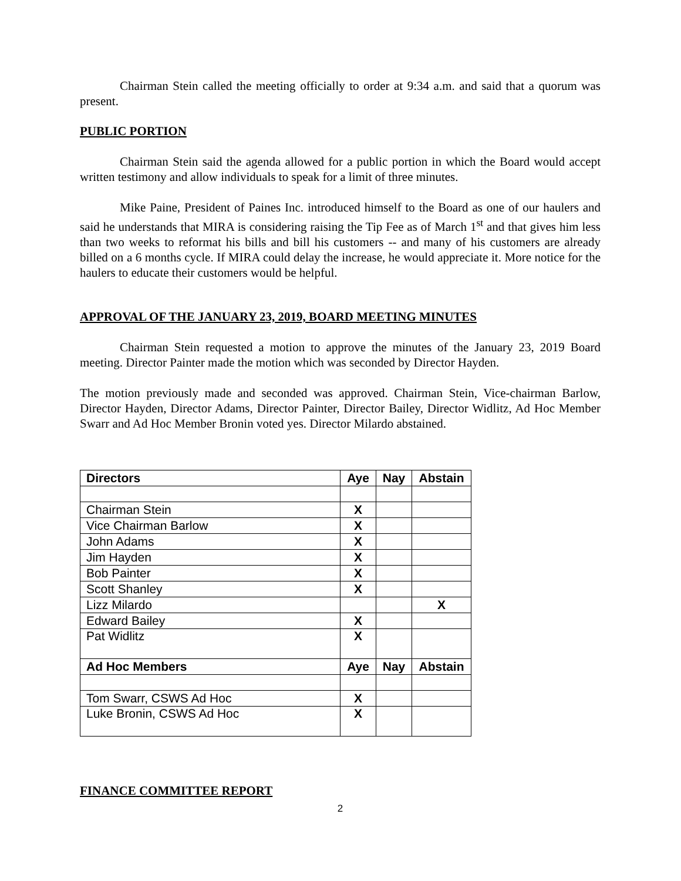Chairman Stein called the meeting officially to order at 9:34 a.m. and said that a quorum was present.
PUBLIC PORTION
Chairman Stein said the agenda allowed for a public portion in which the Board would accept written testimony and allow individuals to speak for a limit of three minutes.
Mike Paine, President of Paines Inc. introduced himself to the Board as one of our haulers and said he understands that MIRA is considering raising the Tip Fee as of March 1<sup>st</sup> and that gives him less than two weeks to reformat his bills and bill his customers -- and many of his customers are already billed on a 6 months cycle. If MIRA could delay the increase, he would appreciate it. More notice for the haulers to educate their customers would be helpful.
APPROVAL OF THE JANUARY 23, 2019, BOARD MEETING MINUTES
Chairman Stein requested a motion to approve the minutes of the January 23, 2019 Board meeting. Director Painter made the motion which was seconded by Director Hayden.
The motion previously made and seconded was approved. Chairman Stein, Vice-chairman Barlow, Director Hayden, Director Adams, Director Painter, Director Bailey, Director Widlitz, Ad Hoc Member Swarr and Ad Hoc Member Bronin voted yes. Director Milardo abstained.
| Directors | Aye | Nay | Abstain |
| --- | --- | --- | --- |
| Chairman Stein | X | | |
| Vice Chairman Barlow | X | | |
| John Adams | X | | |
| Jim Hayden | X | | |
| Bob Painter | X | | |
| Scott Shanley | X | | |
| Lizz Milardo | | | X |
| Edward Bailey | X | | |
| Pat Widlitz | X | | |
| Ad Hoc Members | Aye | Nay | Abstain |
| Tom Swarr, CSWS Ad Hoc | X | | |
| Luke Bronin, CSWS Ad Hoc | X | | |
FINANCE COMMITTEE REPORT
2